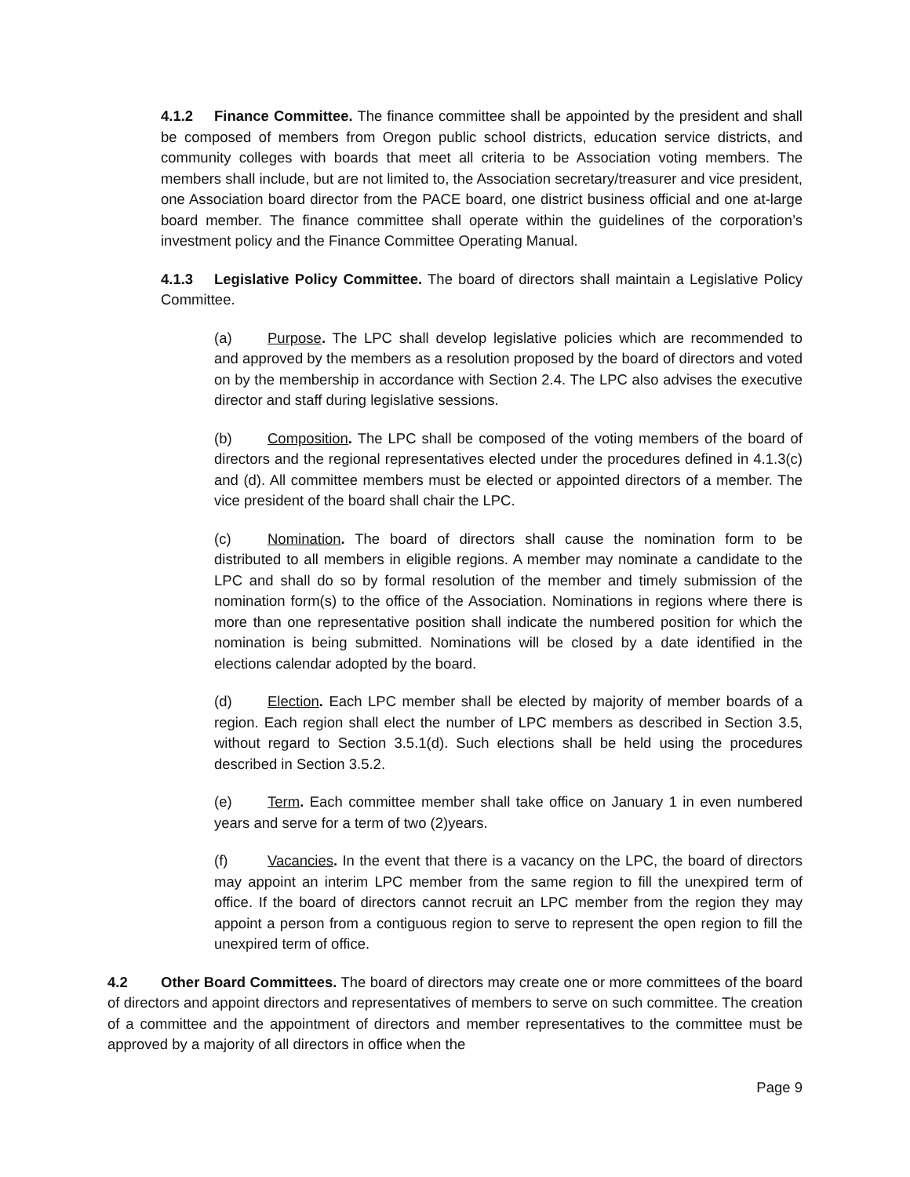4.1.2 Finance Committee. The finance committee shall be appointed by the president and shall be composed of members from Oregon public school districts, education service districts, and community colleges with boards that meet all criteria to be Association voting members. The members shall include, but are not limited to, the Association secretary/treasurer and vice president, one Association board director from the PACE board, one district business official and one at-large board member. The finance committee shall operate within the guidelines of the corporation’s investment policy and the Finance Committee Operating Manual.
4.1.3 Legislative Policy Committee. The board of directors shall maintain a Legislative Policy Committee.
(a) Purpose. The LPC shall develop legislative policies which are recommended to and approved by the members as a resolution proposed by the board of directors and voted on by the membership in accordance with Section 2.4. The LPC also advises the executive director and staff during legislative sessions.
(b) Composition. The LPC shall be composed of the voting members of the board of directors and the regional representatives elected under the procedures defined in 4.1.3(c) and (d). All committee members must be elected or appointed directors of a member. The vice president of the board shall chair the LPC.
(c) Nomination. The board of directors shall cause the nomination form to be distributed to all members in eligible regions. A member may nominate a candidate to the LPC and shall do so by formal resolution of the member and timely submission of the nomination form(s) to the office of the Association. Nominations in regions where there is more than one representative position shall indicate the numbered position for which the nomination is being submitted. Nominations will be closed by a date identified in the elections calendar adopted by the board.
(d) Election. Each LPC member shall be elected by majority of member boards of a region. Each region shall elect the number of LPC members as described in Section 3.5, without regard to Section 3.5.1(d). Such elections shall be held using the procedures described in Section 3.5.2.
(e) Term. Each committee member shall take office on January 1 in even numbered years and serve for a term of two (2)years.
(f) Vacancies. In the event that there is a vacancy on the LPC, the board of directors may appoint an interim LPC member from the same region to fill the unexpired term of office. If the board of directors cannot recruit an LPC member from the region they may appoint a person from a contiguous region to serve to represent the open region to fill the unexpired term of office.
4.2 Other Board Committees. The board of directors may create one or more committees of the board of directors and appoint directors and representatives of members to serve on such committee. The creation of a committee and the appointment of directors and member representatives to the committee must be approved by a majority of all directors in office when the
Page 9